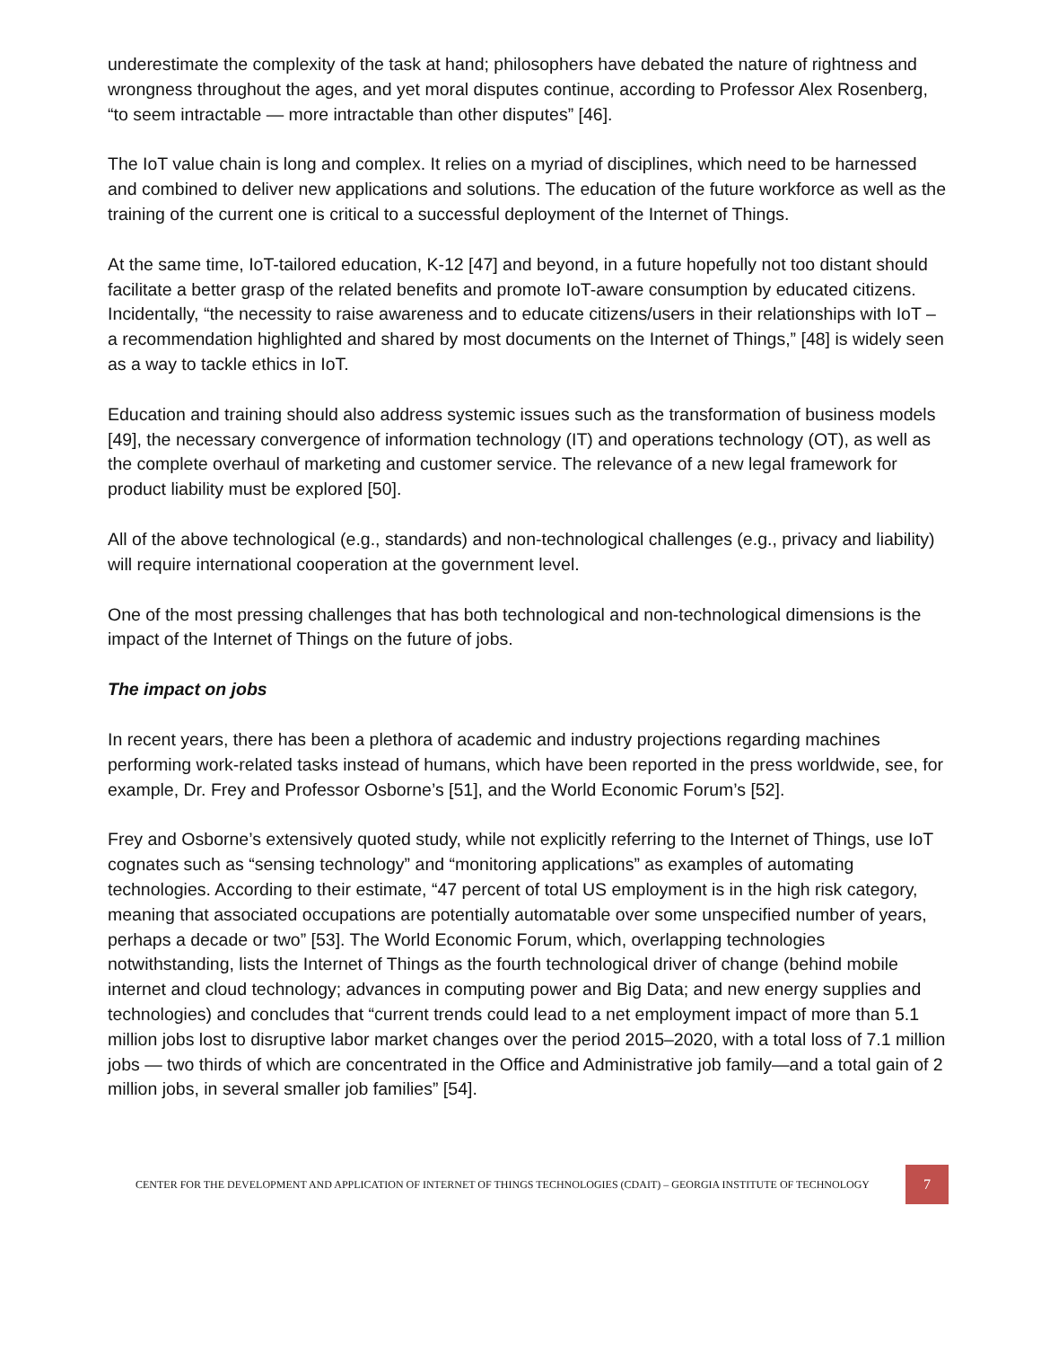underestimate the complexity of the task at hand; philosophers have debated the nature of rightness and wrongness throughout the ages, and yet moral disputes continue, according to Professor Alex Rosenberg, “to seem intractable — more intractable than other disputes” [46].
The IoT value chain is long and complex. It relies on a myriad of disciplines, which need to be harnessed and combined to deliver new applications and solutions. The education of the future workforce as well as the training of the current one is critical to a successful deployment of the Internet of Things.
At the same time, IoT-tailored education, K-12 [47] and beyond, in a future hopefully not too distant should facilitate a better grasp of the related benefits and promote IoT-aware consumption by educated citizens. Incidentally, “the necessity to raise awareness and to educate citizens/users in their relationships with IoT – a recommendation highlighted and shared by most documents on the Internet of Things,” [48] is widely seen as a way to tackle ethics in IoT.
Education and training should also address systemic issues such as the transformation of business models [49], the necessary convergence of information technology (IT) and operations technology (OT), as well as the complete overhaul of marketing and customer service. The relevance of a new legal framework for product liability must be explored [50].
All of the above technological (e.g., standards) and non-technological challenges (e.g., privacy and liability) will require international cooperation at the government level.
One of the most pressing challenges that has both technological and non-technological dimensions is the impact of the Internet of Things on the future of jobs.
The impact on jobs
In recent years, there has been a plethora of academic and industry projections regarding machines performing work-related tasks instead of humans, which have been reported in the press worldwide, see, for example, Dr. Frey and Professor Osborne’s [51], and the World Economic Forum’s [52].
Frey and Osborne’s extensively quoted study, while not explicitly referring to the Internet of Things, use IoT cognates such as “sensing technology” and “monitoring applications” as examples of automating technologies. According to their estimate, “47 percent of total US employment is in the high risk category, meaning that associated occupations are potentially automatable over some unspecified number of years, perhaps a decade or two” [53]. The World Economic Forum, which, overlapping technologies notwithstanding, lists the Internet of Things as the fourth technological driver of change (behind mobile internet and cloud technology; advances in computing power and Big Data; and new energy supplies and technologies) and concludes that “current trends could lead to a net employment impact of more than 5.1 million jobs lost to disruptive labor market changes over the period 2015–2020, with a total loss of 7.1 million jobs — two thirds of which are concentrated in the Office and Administrative job family—and a total gain of 2 million jobs, in several smaller job families” [54].
CENTER FOR THE DEVELOPMENT AND APPLICATION OF INTERNET OF THINGS TECHNOLOGIES (CDAIT) – GEORGIA INSTITUTE OF TECHNOLOGY
7